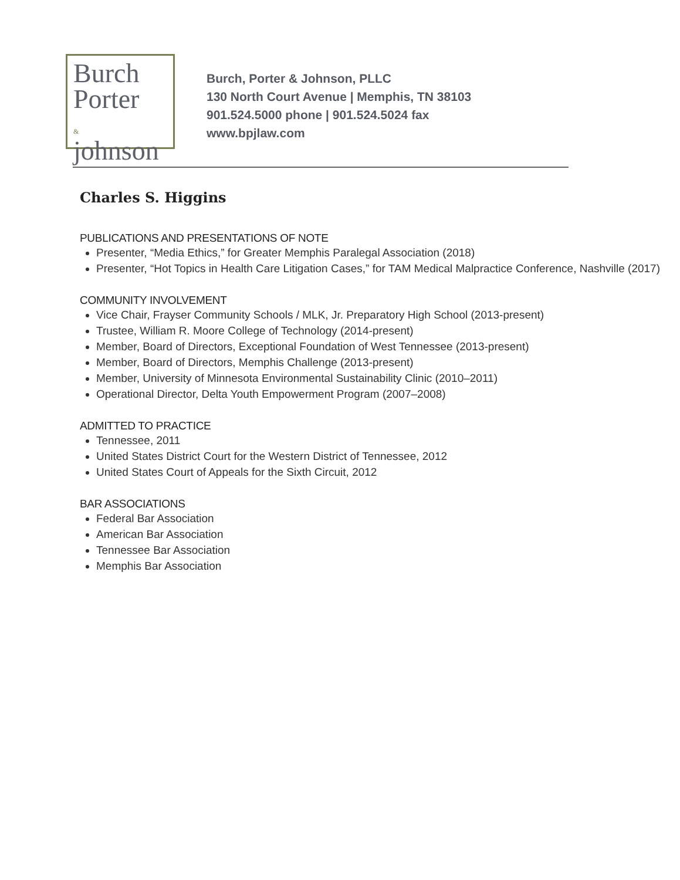Burch
Porter
&
johnson
Burch, Porter & Johnson, PLLC
130 North Court Avenue | Memphis, TN 38103
901.524.5000 phone | 901.524.5024 fax
www.bpjlaw.com
Charles S. Higgins
PUBLICATIONS AND PRESENTATIONS OF NOTE
Presenter, “Media Ethics,” for Greater Memphis Paralegal Association (2018)
Presenter, “Hot Topics in Health Care Litigation Cases,” for TAM Medical Malpractice Conference, Nashville (2017)
COMMUNITY INVOLVEMENT
Vice Chair, Frayser Community Schools / MLK, Jr. Preparatory High School (2013-present)
Trustee, William R. Moore College of Technology (2014-present)
Member, Board of Directors, Exceptional Foundation of West Tennessee (2013-present)
Member, Board of Directors, Memphis Challenge (2013-present)
Member, University of Minnesota Environmental Sustainability Clinic (2010–2011)
Operational Director, Delta Youth Empowerment Program (2007–2008)
ADMITTED TO PRACTICE
Tennessee, 2011
United States District Court for the Western District of Tennessee, 2012
United States Court of Appeals for the Sixth Circuit, 2012
BAR ASSOCIATIONS
Federal Bar Association
American Bar Association
Tennessee Bar Association
Memphis Bar Association